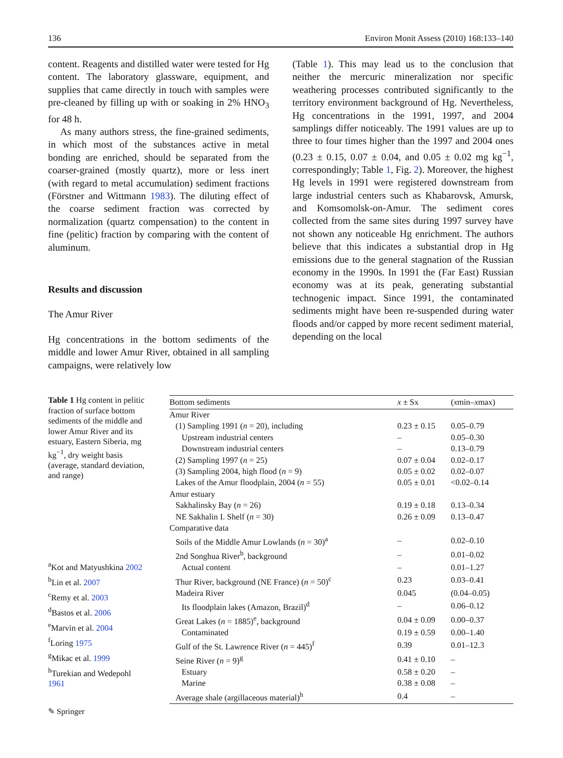136 Environ Monit Assess (2010) 168:133–140
content. Reagents and distilled water were tested for Hg content. The laboratory glassware, equipment, and supplies that came directly in touch with samples were pre-cleaned by filling up with or soaking in 2% HNO<sub>3</sub> for 48 h.
As many authors stress, the fine-grained sediments, in which most of the substances active in metal bonding are enriched, should be separated from the coarser-grained (mostly quartz), more or less inert (with regard to metal accumulation) sediment fractions (Förstner and Wittmann 1983). The diluting effect of the coarse sediment fraction was corrected by normalization (quartz compensation) to the content in fine (pelitic) fraction by comparing with the content of aluminum.
Results and discussion
The Amur River
Hg concentrations in the bottom sediments of the middle and lower Amur River, obtained in all sampling campaigns, were relatively low
(Table 1). This may lead us to the conclusion that neither the mercuric mineralization nor specific weathering processes contributed significantly to the territory environment background of Hg. Nevertheless, Hg concentrations in the 1991, 1997, and 2004 samplings differ noticeably. The 1991 values are up to three to four times higher than the 1997 and 2004 ones (0.23 ± 0.15, 0.07 ± 0.04, and 0.05 ± 0.02 mg kg<sup>−1</sup>, correspondingly; Table 1, Fig. 2). Moreover, the highest Hg levels in 1991 were registered downstream from large industrial centers such as Khabarovsk, Amursk, and Komsomolsk-on-Amur. The sediment cores collected from the same sites during 1997 survey have not shown any noticeable Hg enrichment. The authors believe that this indicates a substantial drop in Hg emissions due to the general stagnation of the Russian economy in the 1990s. In 1991 the (Far East) Russian economy was at its peak, generating substantial technogenic impact. Since 1991, the contaminated sediments might have been re-suspended during water floods and/or capped by more recent sediment material, depending on the local
Table 1 Hg content in pelitic fraction of surface bottom sediments of the middle and lower Amur River and its estuary, Eastern Siberia, mg kg<sup>−1</sup>, dry weight basis (average, standard deviation, and range)
<sup>a</sup> Kot and Matyushkina 2002
<sup>b</sup> Lin et al. 2007
<sup>c</sup> Remy et al. 2003
<sup>d</sup> Bastos et al. 2006
<sup>e</sup> Marvin et al. 2004
<sup>f</sup> Loring 1975
<sup>g</sup> Mikac et al. 1999
<sup>h</sup> Turekian and Wedepohl 1961
| Bottom sediments | x ± Sx | ( x min– x max) |
| --- | --- | --- |
| Amur River | | |
| (1) Sampling 1991 ( n = 20), including | 0.23 ± 0.15 | 0.05–0.79 |
| Upstream industrial centers | – | 0.05–0.30 |
| Downstream industrial centers | – | 0.13–0.79 |
| (2) Sampling 1997 ( n = 25) | 0.07 ± 0.04 | 0.02–0.17 |
| (3) Sampling 2004, high flood ( n = 9) | 0.05 ± 0.02 | 0.02–0.07 |
| Lakes of the Amur floodplain, 2004 ( n = 55) | 0.05 ± 0.01 | <0.02–0.14 |
| Amur estuary | | |
| Sakhalinsky Bay ( n = 26) | 0.19 ± 0.18 | 0.13–0.34 |
| NE Sakhalin I. Shelf ( n = 30) | 0.26 ± 0.09 | 0.13–0.47 |
| Comparative data | | |
| Soils of the Middle Amur Lowlands ( n = 30)<sup>a</sup> | – | 0.02–0.10 |
| 2nd Songhua River<sup>b</sup>, background | – | 0.01–0.02 |
| Actual content | – | 0.01–1.27 |
| Thur River, background (NE France) ( n = 50)<sup>c</sup> | 0.23 | 0.03–0.41 |
| Madeira River | 0.045 | (0.04–0.05) |
| Its floodplain lakes (Amazon, Brazil)<sup>d</sup> | – | 0.06–0.12 |
| Great Lakes ( n = 1885)<sup>e</sup>, background | 0.04 ± 0.09 | 0.00–0.37 |
| Contaminated | 0.19 ± 0.59 | 0.00–1.40 |
| Gulf of the St. Lawrence River ( n = 445)<sup>f</sup> | 0.39 | 0.01–12.3 |
| Seine River ( n = 9)<sup>g</sup> | 0.41 ± 0.10 | – |
| Estuary | 0.58 ± 0.20 | – |
| Marine | 0.38 ± 0.08 | – |
| Average shale (argillaceous material)<sup>h</sup> | 0.4 | – |
✎ Springer